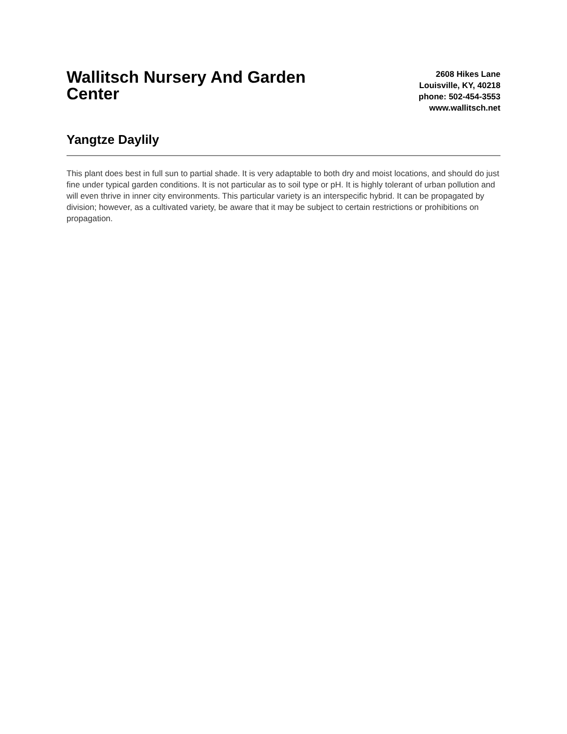Wallitsch Nursery And Garden Center
2608 Hikes Lane
Louisville, KY, 40218
phone: 502-454-3553
www.wallitsch.net
Yangtze Daylily
This plant does best in full sun to partial shade. It is very adaptable to both dry and moist locations, and should do just fine under typical garden conditions. It is not particular as to soil type or pH. It is highly tolerant of urban pollution and will even thrive in inner city environments. This particular variety is an interspecific hybrid. It can be propagated by division; however, as a cultivated variety, be aware that it may be subject to certain restrictions or prohibitions on propagation.